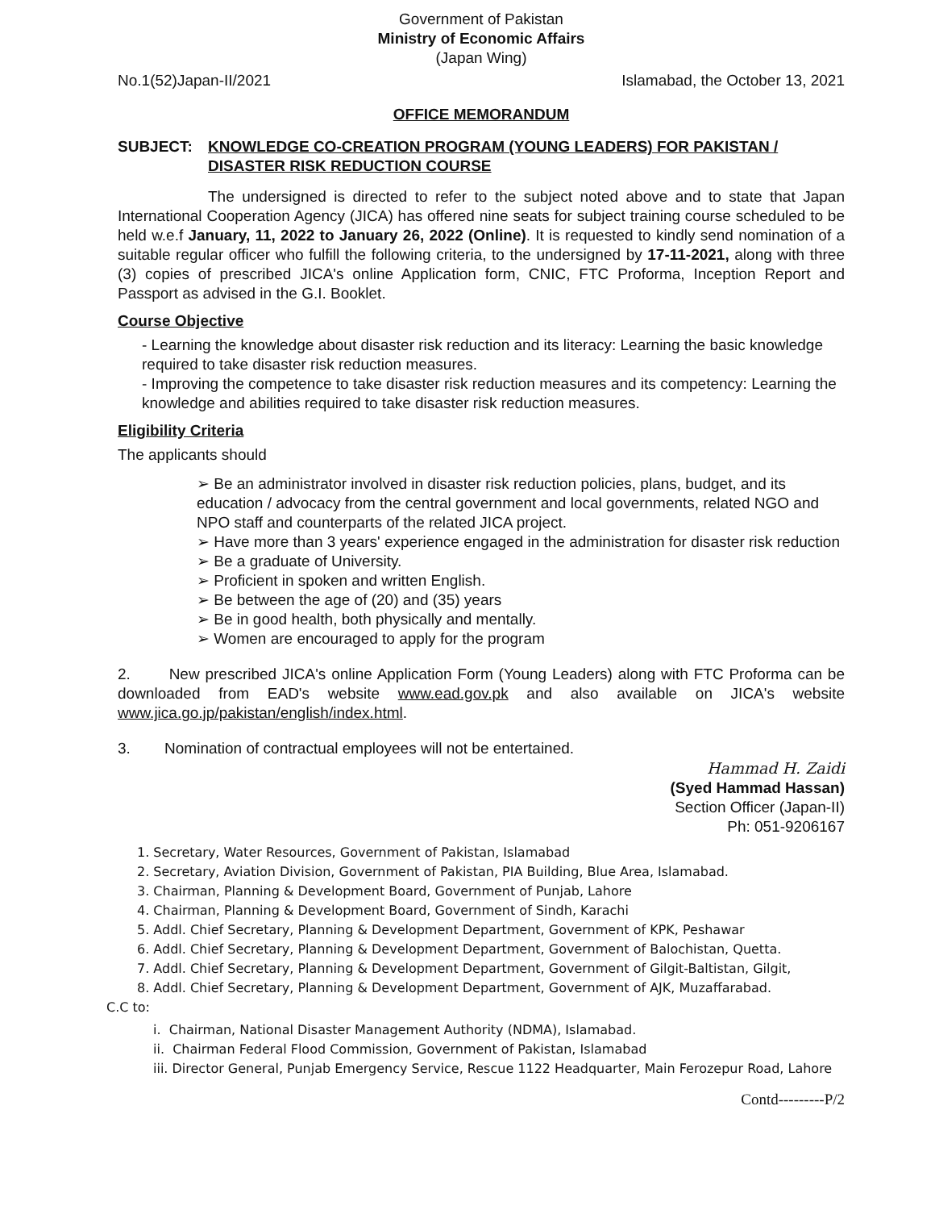Government of Pakistan
Ministry of Economic Affairs
(Japan Wing)
No.1(52)Japan-II/2021 Islamabad, the October 13, 2021
OFFICE MEMORANDUM
SUBJECT: KNOWLEDGE CO-CREATION PROGRAM (YOUNG LEADERS) FOR PAKISTAN / DISASTER RISK REDUCTION COURSE
The undersigned is directed to refer to the subject noted above and to state that Japan International Cooperation Agency (JICA) has offered nine seats for subject training course scheduled to be held w.e.f January, 11, 2022 to January 26, 2022 (Online). It is requested to kindly send nomination of a suitable regular officer who fulfill the following criteria, to the undersigned by 17-11-2021, along with three (3) copies of prescribed JICA's online Application form, CNIC, FTC Proforma, Inception Report and Passport as advised in the G.I. Booklet.
Course Objective
- Learning the knowledge about disaster risk reduction and its literacy: Learning the basic knowledge required to take disaster risk reduction measures.
- Improving the competence to take disaster risk reduction measures and its competency: Learning the knowledge and abilities required to take disaster risk reduction measures.
Eligibility Criteria
The applicants should
➢ Be an administrator involved in disaster risk reduction policies, plans, budget, and its education / advocacy from the central government and local governments, related NGO and NPO staff and counterparts of the related JICA project.
➢ Have more than 3 years' experience engaged in the administration for disaster risk reduction
➢ Be a graduate of University.
➢ Proficient in spoken and written English.
➢ Be between the age of (20) and (35) years
➢ Be in good health, both physically and mentally.
➢ Women are encouraged to apply for the program
2. New prescribed JICA's online Application Form (Young Leaders) along with FTC Proforma can be downloaded from EAD's website www.ead.gov.pk and also available on JICA's website www.jica.go.jp/pakistan/english/index.html.
3. Nomination of contractual employees will not be entertained.
Hammad H. Zaidi
(Syed Hammad Hassan)
Section Officer (Japan-II)
Ph: 051-9206167
1. Secretary, Water Resources, Government of Pakistan, Islamabad
2. Secretary, Aviation Division, Government of Pakistan, PIA Building, Blue Area, Islamabad.
3. Chairman, Planning & Development Board, Government of Punjab, Lahore
4. Chairman, Planning & Development Board, Government of Sindh, Karachi
5. Addl. Chief Secretary, Planning & Development Department, Government of KPK, Peshawar
6. Addl. Chief Secretary, Planning & Development Department, Government of Balochistan, Quetta.
7. Addl. Chief Secretary, Planning & Development Department, Government of Gilgit-Baltistan, Gilgit,
8. Addl. Chief Secretary, Planning & Development Department, Government of AJK, Muzaffarabad.
C.C to:
i. Chairman, National Disaster Management Authority (NDMA), Islamabad.
ii. Chairman Federal Flood Commission, Government of Pakistan, Islamabad
iii. Director General, Punjab Emergency Service, Rescue 1122 Headquarter, Main Ferozepur Road, Lahore
Contd---------P/2